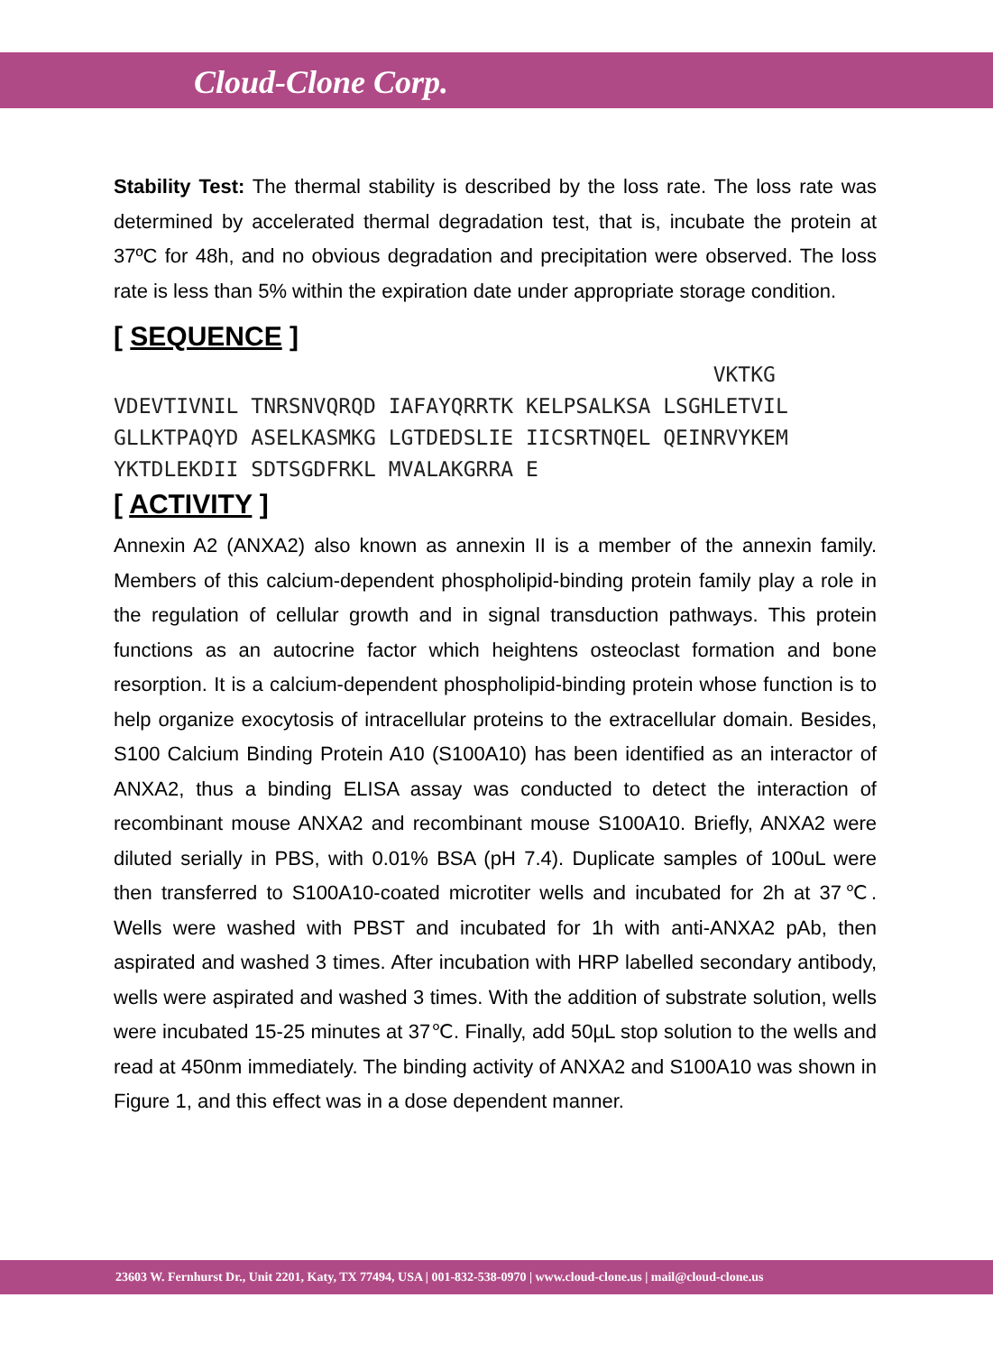Cloud-Clone Corp.
Stability Test: The thermal stability is described by the loss rate. The loss rate was determined by accelerated thermal degradation test, that is, incubate the protein at 37ºC for 48h, and no obvious degradation and precipitation were observed. The loss rate is less than 5% within the expiration date under appropriate storage condition.
[ SEQUENCE ]
VKTKG VDEVTIVNIL TNRSNVQRQD IAFAYQRRTK KELPSALKSA LSGHLETVIL GLLKTPAQYD ASELKASMKG LGTDEDSLIE IICSRTNQEL QEINRVYKEM YKTDLEKDII SDTSGDFRKL MVALAKGRRA E
[ ACTIVITY ]
Annexin A2 (ANXA2) also known as annexin II is a member of the annexin family. Members of this calcium-dependent phospholipid-binding protein family play a role in the regulation of cellular growth and in signal transduction pathways. This protein functions as an autocrine factor which heightens osteoclast formation and bone resorption. It is a calcium-dependent phospholipid-binding protein whose function is to help organize exocytosis of intracellular proteins to the extracellular domain. Besides, S100 Calcium Binding Protein A10 (S100A10) has been identified as an interactor of ANXA2, thus a binding ELISA assay was conducted to detect the interaction of recombinant mouse ANXA2 and recombinant mouse S100A10. Briefly, ANXA2 were diluted serially in PBS, with 0.01% BSA (pH 7.4). Duplicate samples of 100uL were then transferred to S100A10-coated microtiter wells and incubated for 2h at 37℃. Wells were washed with PBST and incubated for 1h with anti-ANXA2 pAb, then aspirated and washed 3 times. After incubation with HRP labelled secondary antibody, wells were aspirated and washed 3 times. With the addition of substrate solution, wells were incubated 15-25 minutes at 37℃. Finally, add 50µL stop solution to the wells and read at 450nm immediately. The binding activity of ANXA2 and S100A10 was shown in Figure 1, and this effect was in a dose dependent manner.
23603 W. Fernhurst Dr., Unit 2201, Katy, TX 77494, USA | 001-832-538-0970 | www.cloud-clone.us | mail@cloud-clone.us